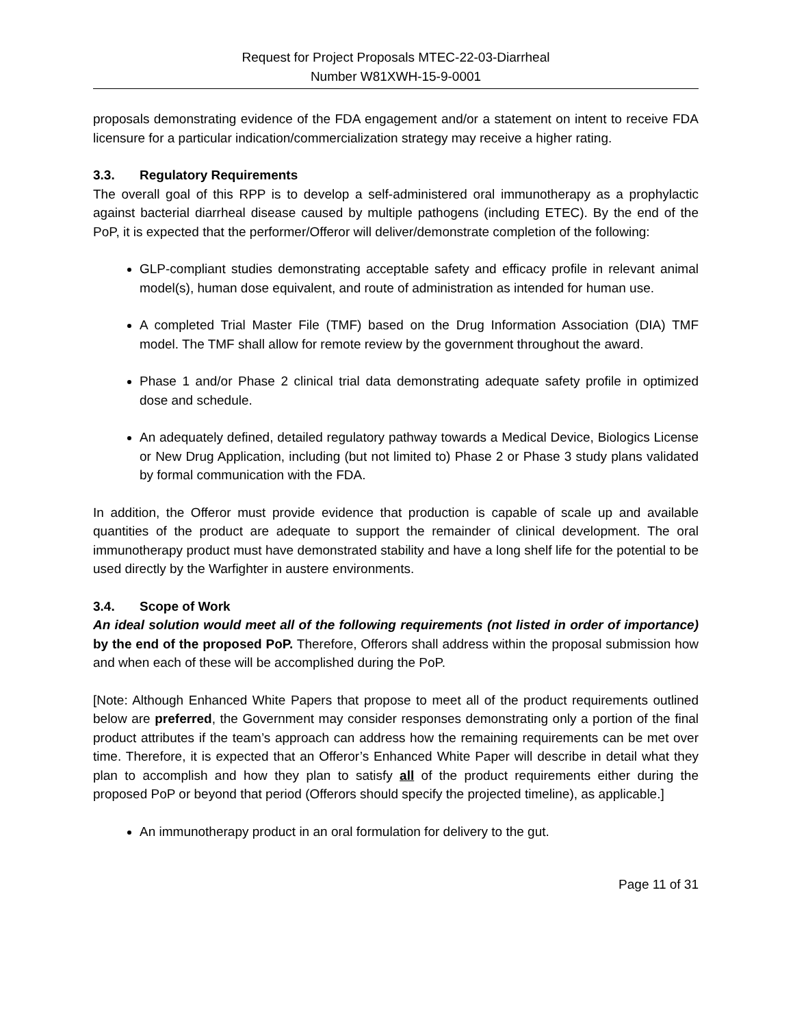Request for Project Proposals MTEC-22-03-Diarrheal
Number W81XWH-15-9-0001
proposals demonstrating evidence of the FDA engagement and/or a statement on intent to receive FDA licensure for a particular indication/commercialization strategy may receive a higher rating.
3.3. Regulatory Requirements
The overall goal of this RPP is to develop a self-administered oral immunotherapy as a prophylactic against bacterial diarrheal disease caused by multiple pathogens (including ETEC). By the end of the PoP, it is expected that the performer/Offeror will deliver/demonstrate completion of the following:
GLP-compliant studies demonstrating acceptable safety and efficacy profile in relevant animal model(s), human dose equivalent, and route of administration as intended for human use.
A completed Trial Master File (TMF) based on the Drug Information Association (DIA) TMF model. The TMF shall allow for remote review by the government throughout the award.
Phase 1 and/or Phase 2 clinical trial data demonstrating adequate safety profile in optimized dose and schedule.
An adequately defined, detailed regulatory pathway towards a Medical Device, Biologics License or New Drug Application, including (but not limited to) Phase 2 or Phase 3 study plans validated by formal communication with the FDA.
In addition, the Offeror must provide evidence that production is capable of scale up and available quantities of the product are adequate to support the remainder of clinical development. The oral immunotherapy product must have demonstrated stability and have a long shelf life for the potential to be used directly by the Warfighter in austere environments.
3.4. Scope of Work
An ideal solution would meet all of the following requirements (not listed in order of importance) by the end of the proposed PoP. Therefore, Offerors shall address within the proposal submission how and when each of these will be accomplished during the PoP.
[Note: Although Enhanced White Papers that propose to meet all of the product requirements outlined below are preferred, the Government may consider responses demonstrating only a portion of the final product attributes if the team’s approach can address how the remaining requirements can be met over time. Therefore, it is expected that an Offeror’s Enhanced White Paper will describe in detail what they plan to accomplish and how they plan to satisfy all of the product requirements either during the proposed PoP or beyond that period (Offerors should specify the projected timeline), as applicable.]
An immunotherapy product in an oral formulation for delivery to the gut.
Page 11 of 31